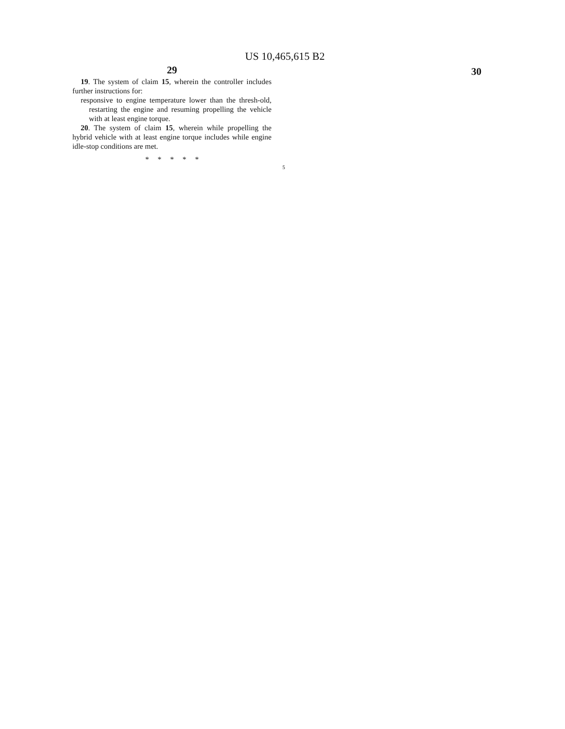US 10,465,615 B2
29
19. The system of claim 15, wherein the controller includes further instructions for:
responsive to engine temperature lower than the thresh-old, restarting the engine and resuming propelling the vehicle with at least engine torque.
20. The system of claim 15, wherein while propelling the hybrid vehicle with at least engine torque includes while engine idle-stop conditions are met.
* * * * *
5
30